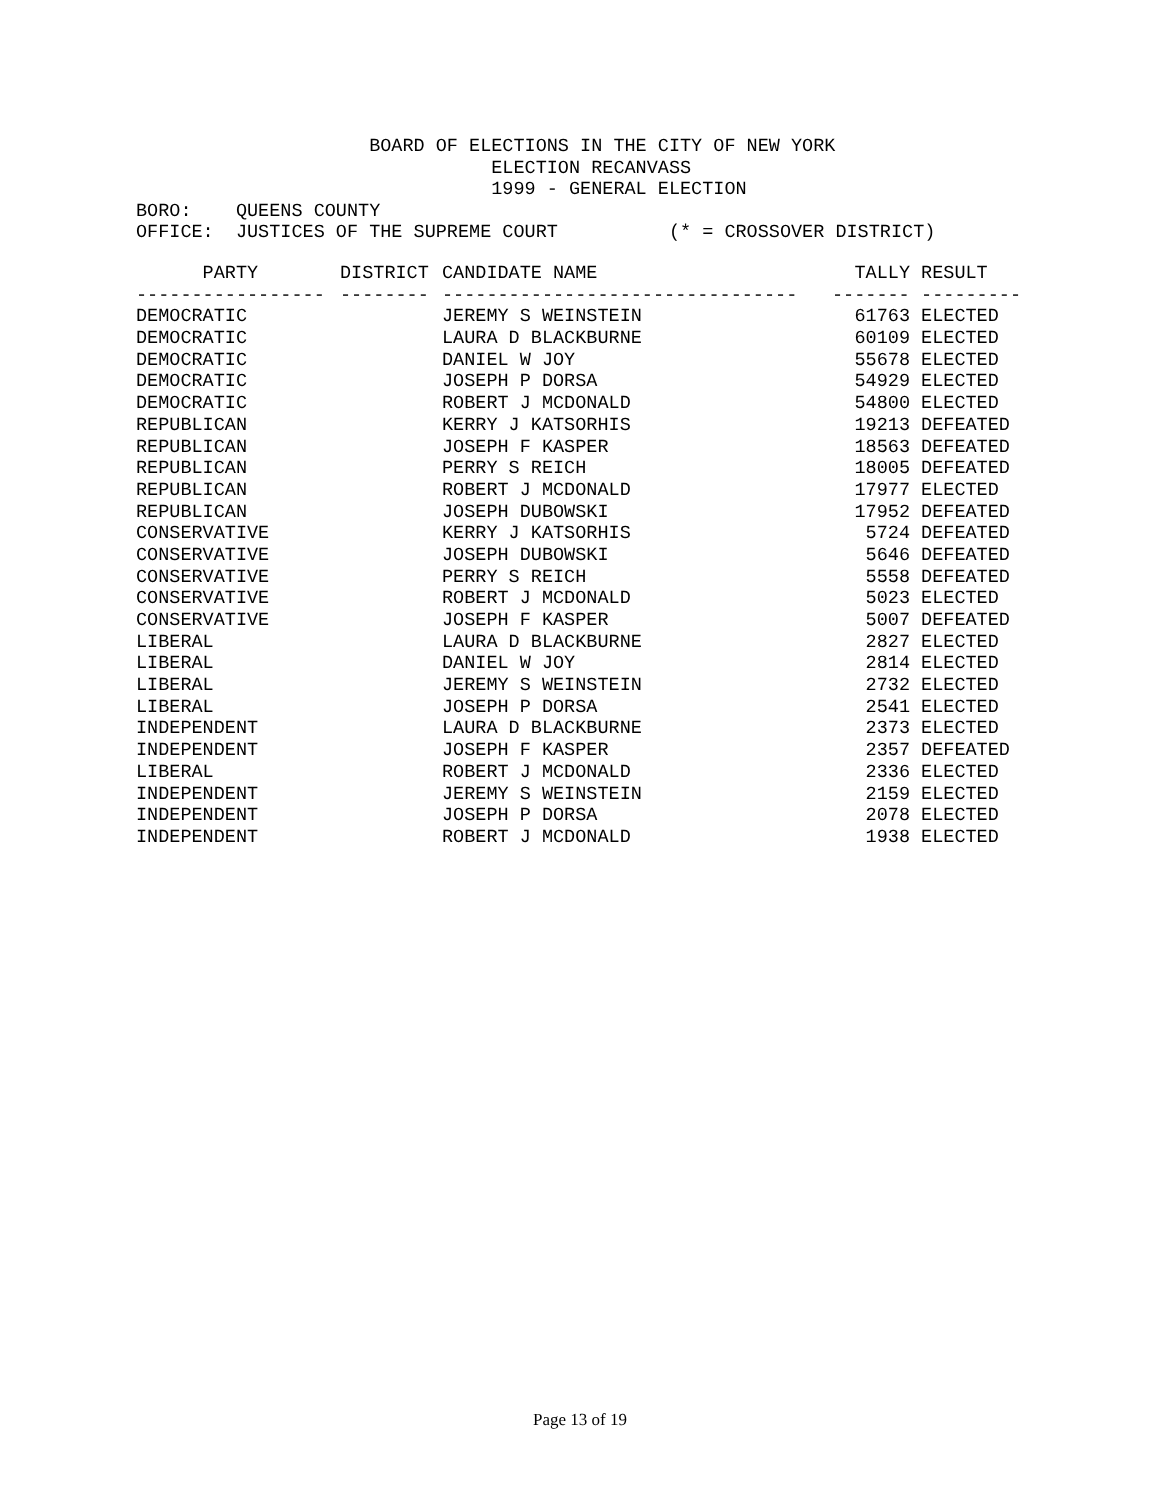BOARD OF ELECTIONS IN THE CITY OF NEW YORK ELECTION RECANVASS 1999 - GENERAL ELECTION BORO: QUEENS COUNTY OFFICE: JUSTICES OF THE SUPREME COURT (* = CROSSOVER DISTRICT)
| PARTY | DISTRICT | CANDIDATE NAME | TALLY | RESULT |
| --- | --- | --- | --- | --- |
| ----------------- | -------- | -------------------------------- | ------- | --------- |
| DEMOCRATIC | | JEREMY S WEINSTEIN | 61763 | ELECTED |
| DEMOCRATIC | | LAURA D BLACKBURNE | 60109 | ELECTED |
| DEMOCRATIC | | DANIEL W JOY | 55678 | ELECTED |
| DEMOCRATIC | | JOSEPH P DORSA | 54929 | ELECTED |
| DEMOCRATIC | | ROBERT J MCDONALD | 54800 | ELECTED |
| REPUBLICAN | | KERRY J KATSORHIS | 19213 | DEFEATED |
| REPUBLICAN | | JOSEPH F KASPER | 18563 | DEFEATED |
| REPUBLICAN | | PERRY S REICH | 18005 | DEFEATED |
| REPUBLICAN | | ROBERT J MCDONALD | 17977 | ELECTED |
| REPUBLICAN | | JOSEPH DUBOWSKI | 17952 | DEFEATED |
| CONSERVATIVE | | KERRY J KATSORHIS | 5724 | DEFEATED |
| CONSERVATIVE | | JOSEPH DUBOWSKI | 5646 | DEFEATED |
| CONSERVATIVE | | PERRY S REICH | 5558 | DEFEATED |
| CONSERVATIVE | | ROBERT J MCDONALD | 5023 | ELECTED |
| CONSERVATIVE | | JOSEPH F KASPER | 5007 | DEFEATED |
| LIBERAL | | LAURA D BLACKBURNE | 2827 | ELECTED |
| LIBERAL | | DANIEL W JOY | 2814 | ELECTED |
| LIBERAL | | JEREMY S WEINSTEIN | 2732 | ELECTED |
| LIBERAL | | JOSEPH P DORSA | 2541 | ELECTED |
| INDEPENDENT | | LAURA D BLACKBURNE | 2373 | ELECTED |
| INDEPENDENT | | JOSEPH F KASPER | 2357 | DEFEATED |
| LIBERAL | | ROBERT J MCDONALD | 2336 | ELECTED |
| INDEPENDENT | | JEREMY S WEINSTEIN | 2159 | ELECTED |
| INDEPENDENT | | JOSEPH P DORSA | 2078 | ELECTED |
| INDEPENDENT | | ROBERT J MCDONALD | 1938 | ELECTED |
Page 13 of 19